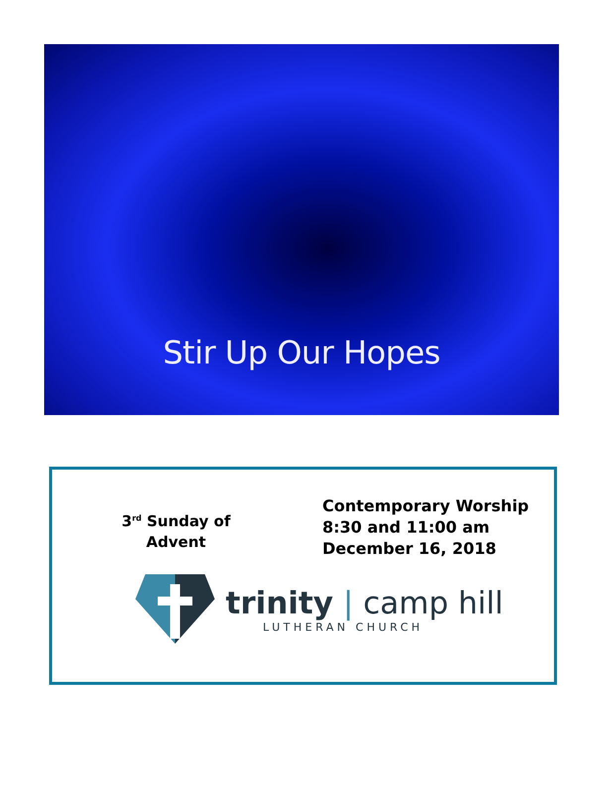Stir Up Our Hopes
3<sup>rd</sup> Sunday of
Advent
Contemporary Worship
8:30 and 11:00 am
December 16, 2018
trinity | camp hill
LUTHERAN CHURCH